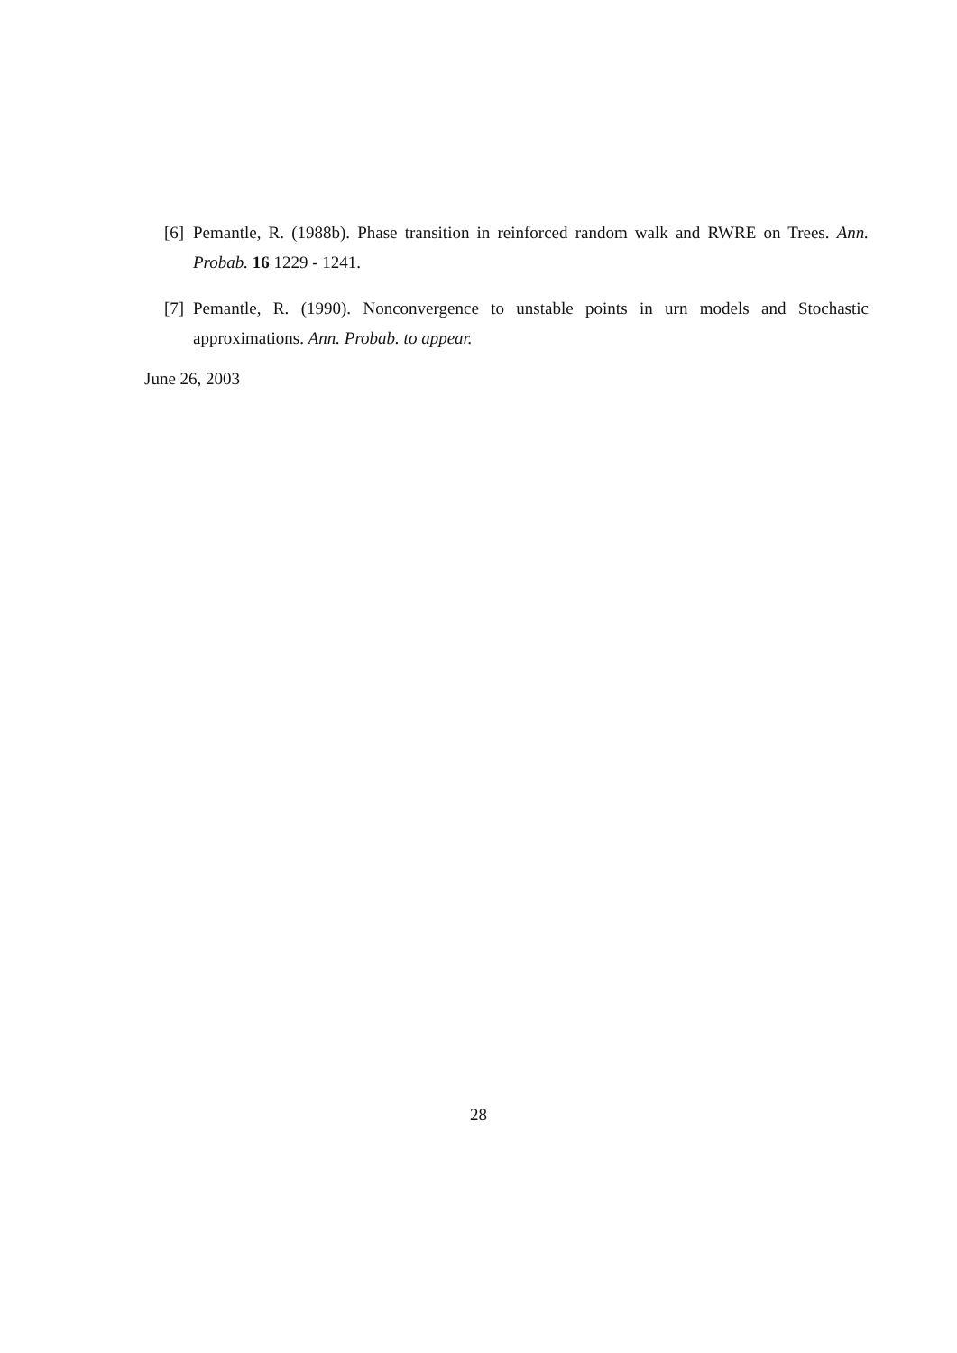[6] Pemantle, R. (1988b). Phase transition in reinforced random walk and RWRE on Trees. Ann. Probab. 16 1229 - 1241.
[7] Pemantle, R. (1990). Nonconvergence to unstable points in urn models and Stochastic approximations. Ann. Probab. to appear.
June 26, 2003
28